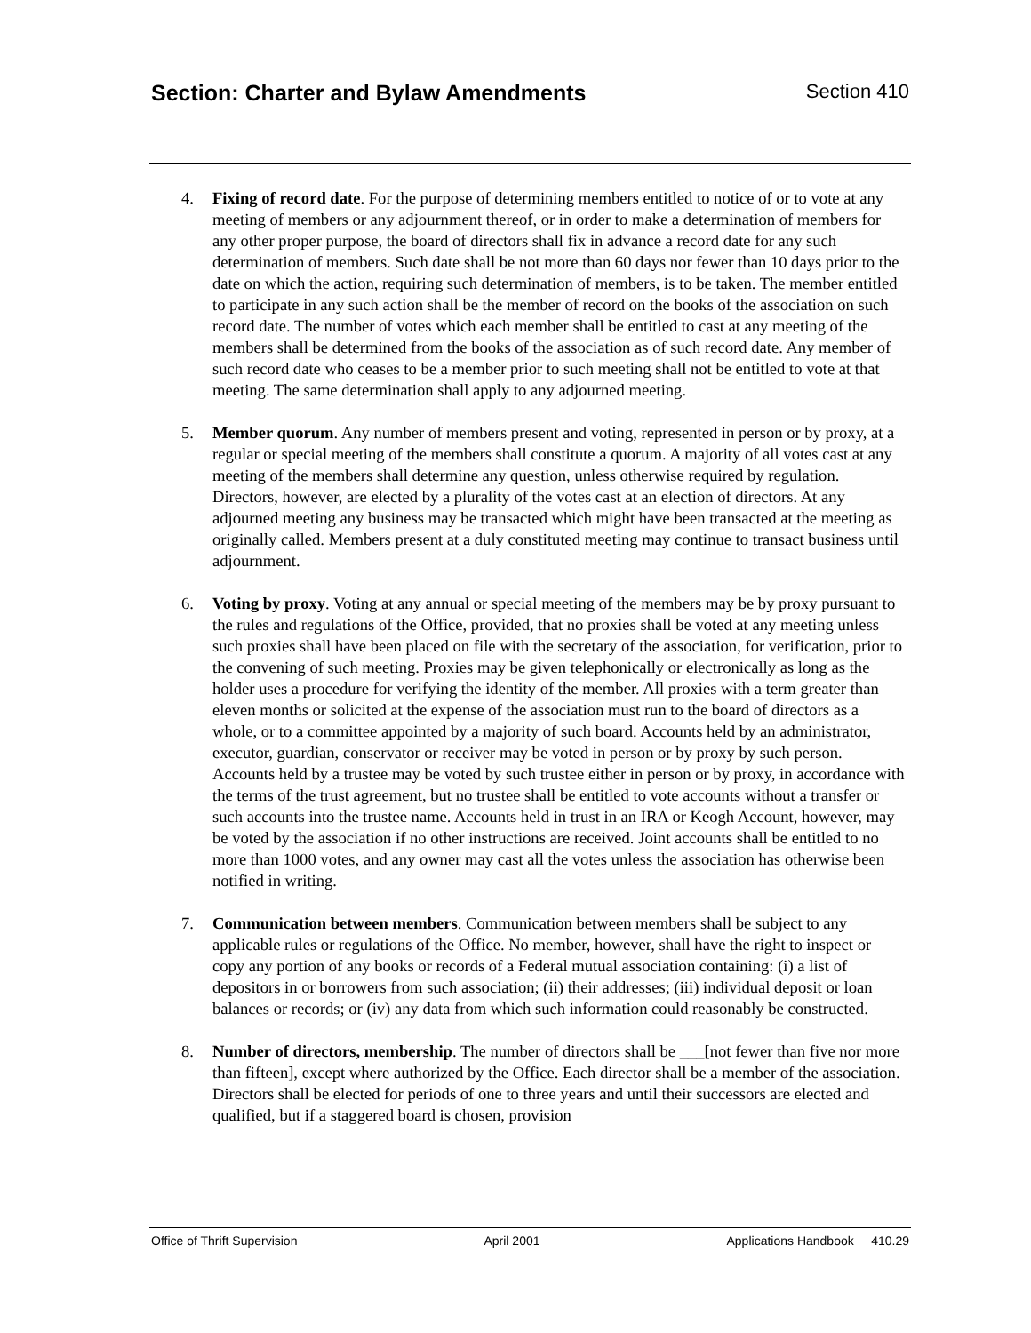Section: Charter and Bylaw Amendments Section 410
4. Fixing of record date. For the purpose of determining members entitled to notice of or to vote at any meeting of members or any adjournment thereof, or in order to make a determination of members for any other proper purpose, the board of directors shall fix in advance a record date for any such determination of members. Such date shall be not more than 60 days nor fewer than 10 days prior to the date on which the action, requiring such determination of members, is to be taken. The member entitled to participate in any such action shall be the member of record on the books of the association on such record date. The number of votes which each member shall be entitled to cast at any meeting of the members shall be determined from the books of the association as of such record date. Any member of such record date who ceases to be a member prior to such meeting shall not be entitled to vote at that meeting. The same determination shall apply to any adjourned meeting.
5. Member quorum. Any number of members present and voting, represented in person or by proxy, at a regular or special meeting of the members shall constitute a quorum. A majority of all votes cast at any meeting of the members shall determine any question, unless otherwise required by regulation. Directors, however, are elected by a plurality of the votes cast at an election of directors. At any adjourned meeting any business may be transacted which might have been transacted at the meeting as originally called. Members present at a duly constituted meeting may continue to transact business until adjournment.
6. Voting by proxy. Voting at any annual or special meeting of the members may be by proxy pursuant to the rules and regulations of the Office, provided, that no proxies shall be voted at any meeting unless such proxies shall have been placed on file with the secretary of the association, for verification, prior to the convening of such meeting. Proxies may be given telephonically or electronically as long as the holder uses a procedure for verifying the identity of the member. All proxies with a term greater than eleven months or solicited at the expense of the association must run to the board of directors as a whole, or to a committee appointed by a majority of such board. Accounts held by an administrator, executor, guardian, conservator or receiver may be voted in person or by proxy by such person. Accounts held by a trustee may be voted by such trustee either in person or by proxy, in accordance with the terms of the trust agreement, but no trustee shall be entitled to vote accounts without a transfer or such accounts into the trustee name. Accounts held in trust in an IRA or Keogh Account, however, may be voted by the association if no other instructions are received. Joint accounts shall be entitled to no more than 1000 votes, and any owner may cast all the votes unless the association has otherwise been notified in writing.
7. Communication between members. Communication between members shall be subject to any applicable rules or regulations of the Office. No member, however, shall have the right to inspect or copy any portion of any books or records of a Federal mutual association containing: (i) a list of depositors in or borrowers from such association; (ii) their addresses; (iii) individual deposit or loan balances or records; or (iv) any data from which such information could reasonably be constructed.
8. Number of directors, membership. The number of directors shall be ___[not fewer than five nor more than fifteen], except where authorized by the Office. Each director shall be a member of the association. Directors shall be elected for periods of one to three years and until their successors are elected and qualified, but if a staggered board is chosen, provision
Office of Thrift Supervision April 2001 Applications Handbook 410.29